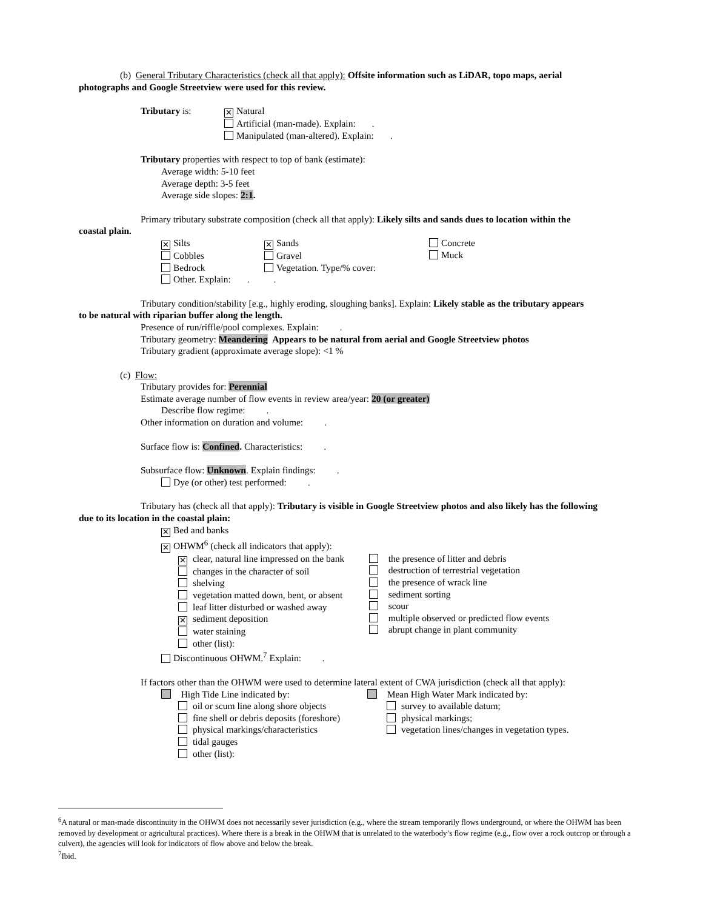(b) General Tributary Characteristics (check all that apply): Offsite information such as LiDAR, topo maps, aerial
photographs and Google Streetview were used for this review.
Tributary is:
✕ Natural
Artificial (man-made). Explain: .
Manipulated (man-altered). Explain: .
Tributary properties with respect to top of bank (estimate):
Average width: 5-10 feet
Average depth: 3-5 feet
Average side slopes: 2:1.
Primary tributary substrate composition (check all that apply): Likely silts and sands dues to location within the
coastal plain.
✕ Silts
Cobbles
Bedrock
Other. Explain: .
✕ Sands
Gravel
Vegetation. Type/% cover:
.
Concrete
Muck
Tributary condition/stability [e.g., highly eroding, sloughing banks]. Explain: Likely stable as the tributary appears
to be natural with riparian buffer along the length.
Presence of run/riffle/pool complexes. Explain: .
Tributary geometry: Meandering Appears to be natural from aerial and Google Streetview photos
Tributary gradient (approximate average slope): <1 %
(c) Flow:
Tributary provides for: Perennial
Estimate average number of flow events in review area/year: 20 (or greater)
Describe flow regime: .
Other information on duration and volume: .
Surface flow is: Confined. Characteristics: .
Subsurface flow: Unknown. Explain findings: .
Dye (or other) test performed: .
Tributary has (check all that apply): Tributary is visible in Google Streetview photos and also likely has the following
due to its location in the coastal plain:
✕ Bed and banks
✕ OHWM<sup>6</sup> (check all indicators that apply):
✕ clear, natural line impressed on the bank
changes in the character of soil
shelving
vegetation matted down, bent, or absent
leaf litter disturbed or washed away
✕ sediment deposition
water staining
other (list):
the presence of litter and debris
destruction of terrestrial vegetation
the presence of wrack line
sediment sorting
scour
multiple observed or predicted flow events
abrupt change in plant community
Discontinuous OHWM.<sup>7</sup> Explain: .
If factors other than the OHWM were used to determine lateral extent of CWA jurisdiction (check all that apply):
High Tide Line indicated by:
oil or scum line along shore objects
fine shell or debris deposits (foreshore)
physical markings/characteristics
tidal gauges
other (list):
Mean High Water Mark indicated by:
survey to available datum;
physical markings;
vegetation lines/changes in vegetation types.
<sup>6</sup> A natural or man-made discontinuity in the OHWM does not necessarily sever jurisdiction (e.g., where the stream temporarily flows underground, or where the OHWM has been removed by development or agricultural practices). Where there is a break in the OHWM that is unrelated to the waterbody’s flow regime (e.g., flow over a rock outcrop or through a culvert), the agencies will look for indicators of flow above and below the break.
<sup>7</sup> Ibid.